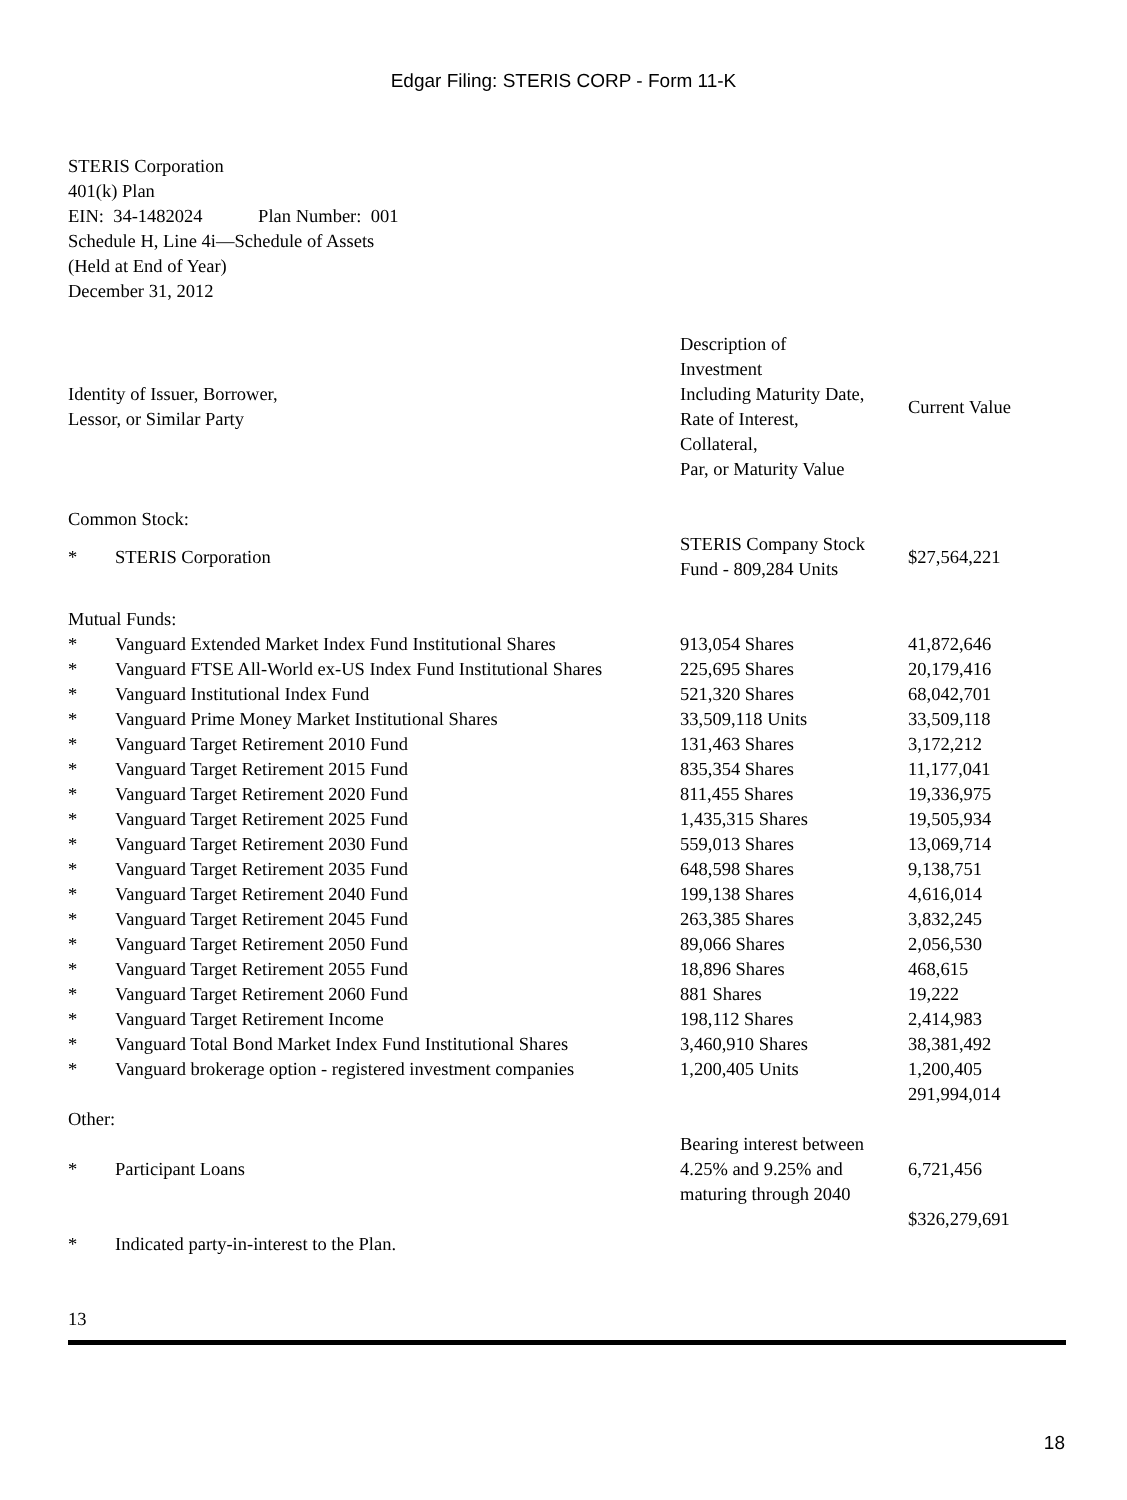Edgar Filing: STERIS CORP - Form 11-K
STERIS Corporation
401(k) Plan
EIN: 34-1482024 Plan Number: 001
Schedule H, Line 4i—Schedule of Assets
(Held at End of Year)
December 31, 2012
| Identity of Issuer, Borrower, Lessor, or Similar Party | | Description of Investment Including Maturity Date, Rate of Interest, Collateral, Par, or Maturity Value | Current Value |
| --- | --- | --- | --- |
| Common Stock: | | | |
| * | STERIS Corporation | STERIS Company Stock Fund - 809,284 Units | $27,564,221 |
| Mutual Funds: | | | |
| * | Vanguard Extended Market Index Fund Institutional Shares | 913,054 Shares | 41,872,646 |
| * | Vanguard FTSE All-World ex-US Index Fund Institutional Shares | 225,695 Shares | 20,179,416 |
| * | Vanguard Institutional Index Fund | 521,320 Shares | 68,042,701 |
| * | Vanguard Prime Money Market Institutional Shares | 33,509,118 Units | 33,509,118 |
| * | Vanguard Target Retirement 2010 Fund | 131,463 Shares | 3,172,212 |
| * | Vanguard Target Retirement 2015 Fund | 835,354 Shares | 11,177,041 |
| * | Vanguard Target Retirement 2020 Fund | 811,455 Shares | 19,336,975 |
| * | Vanguard Target Retirement 2025 Fund | 1,435,315 Shares | 19,505,934 |
| * | Vanguard Target Retirement 2030 Fund | 559,013 Shares | 13,069,714 |
| * | Vanguard Target Retirement 2035 Fund | 648,598 Shares | 9,138,751 |
| * | Vanguard Target Retirement 2040 Fund | 199,138 Shares | 4,616,014 |
| * | Vanguard Target Retirement 2045 Fund | 263,385 Shares | 3,832,245 |
| * | Vanguard Target Retirement 2050 Fund | 89,066 Shares | 2,056,530 |
| * | Vanguard Target Retirement 2055 Fund | 18,896 Shares | 468,615 |
| * | Vanguard Target Retirement 2060 Fund | 881 Shares | 19,222 |
| * | Vanguard Target Retirement Income | 198,112 Shares | 2,414,983 |
| * | Vanguard Total Bond Market Index Fund Institutional Shares | 3,460,910 Shares | 38,381,492 |
| * | Vanguard brokerage option - registered investment companies | 1,200,405 Units | 1,200,405 |
| | | | 291,994,014 |
| Other: | | | |
| * | Participant Loans | Bearing interest between 4.25% and 9.25% and maturing through 2040 | 6,721,456 |
| | | | $326,279,691 |
| * | Indicated party-in-interest to the Plan. | | |
13
18